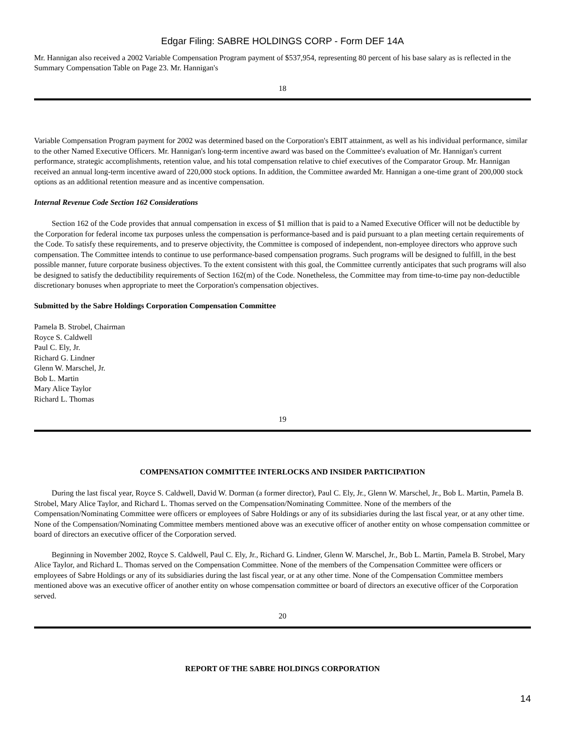Edgar Filing: SABRE HOLDINGS CORP - Form DEF 14A
Mr. Hannigan also received a 2002 Variable Compensation Program payment of $537,954, representing 80 percent of his base salary as is reflected in the Summary Compensation Table on Page 23. Mr. Hannigan's
18
Variable Compensation Program payment for 2002 was determined based on the Corporation's EBIT attainment, as well as his individual performance, similar to the other Named Executive Officers. Mr. Hannigan's long-term incentive award was based on the Committee's evaluation of Mr. Hannigan's current performance, strategic accomplishments, retention value, and his total compensation relative to chief executives of the Comparator Group. Mr. Hannigan received an annual long-term incentive award of 220,000 stock options. In addition, the Committee awarded Mr. Hannigan a one-time grant of 200,000 stock options as an additional retention measure and as incentive compensation.
Internal Revenue Code Section 162 Considerations
Section 162 of the Code provides that annual compensation in excess of $1 million that is paid to a Named Executive Officer will not be deductible by the Corporation for federal income tax purposes unless the compensation is performance-based and is paid pursuant to a plan meeting certain requirements of the Code. To satisfy these requirements, and to preserve objectivity, the Committee is composed of independent, non-employee directors who approve such compensation. The Committee intends to continue to use performance-based compensation programs. Such programs will be designed to fulfill, in the best possible manner, future corporate business objectives. To the extent consistent with this goal, the Committee currently anticipates that such programs will also be designed to satisfy the deductibility requirements of Section 162(m) of the Code. Nonetheless, the Committee may from time-to-time pay non-deductible discretionary bonuses when appropriate to meet the Corporation's compensation objectives.
Submitted by the Sabre Holdings Corporation Compensation Committee
Pamela B. Strobel, Chairman
Royce S. Caldwell
Paul C. Ely, Jr.
Richard G. Lindner
Glenn W. Marschel, Jr.
Bob L. Martin
Mary Alice Taylor
Richard L. Thomas
19
COMPENSATION COMMITTEE INTERLOCKS AND INSIDER PARTICIPATION
During the last fiscal year, Royce S. Caldwell, David W. Dorman (a former director), Paul C. Ely, Jr., Glenn W. Marschel, Jr., Bob L. Martin, Pamela B. Strobel, Mary Alice Taylor, and Richard L. Thomas served on the Compensation/Nominating Committee. None of the members of the Compensation/Nominating Committee were officers or employees of Sabre Holdings or any of its subsidiaries during the last fiscal year, or at any other time. None of the Compensation/Nominating Committee members mentioned above was an executive officer of another entity on whose compensation committee or board of directors an executive officer of the Corporation served.
Beginning in November 2002, Royce S. Caldwell, Paul C. Ely, Jr., Richard G. Lindner, Glenn W. Marschel, Jr., Bob L. Martin, Pamela B. Strobel, Mary Alice Taylor, and Richard L. Thomas served on the Compensation Committee. None of the members of the Compensation Committee were officers or employees of Sabre Holdings or any of its subsidiaries during the last fiscal year, or at any other time. None of the Compensation Committee members mentioned above was an executive officer of another entity on whose compensation committee or board of directors an executive officer of the Corporation served.
20
REPORT OF THE SABRE HOLDINGS CORPORATION
14